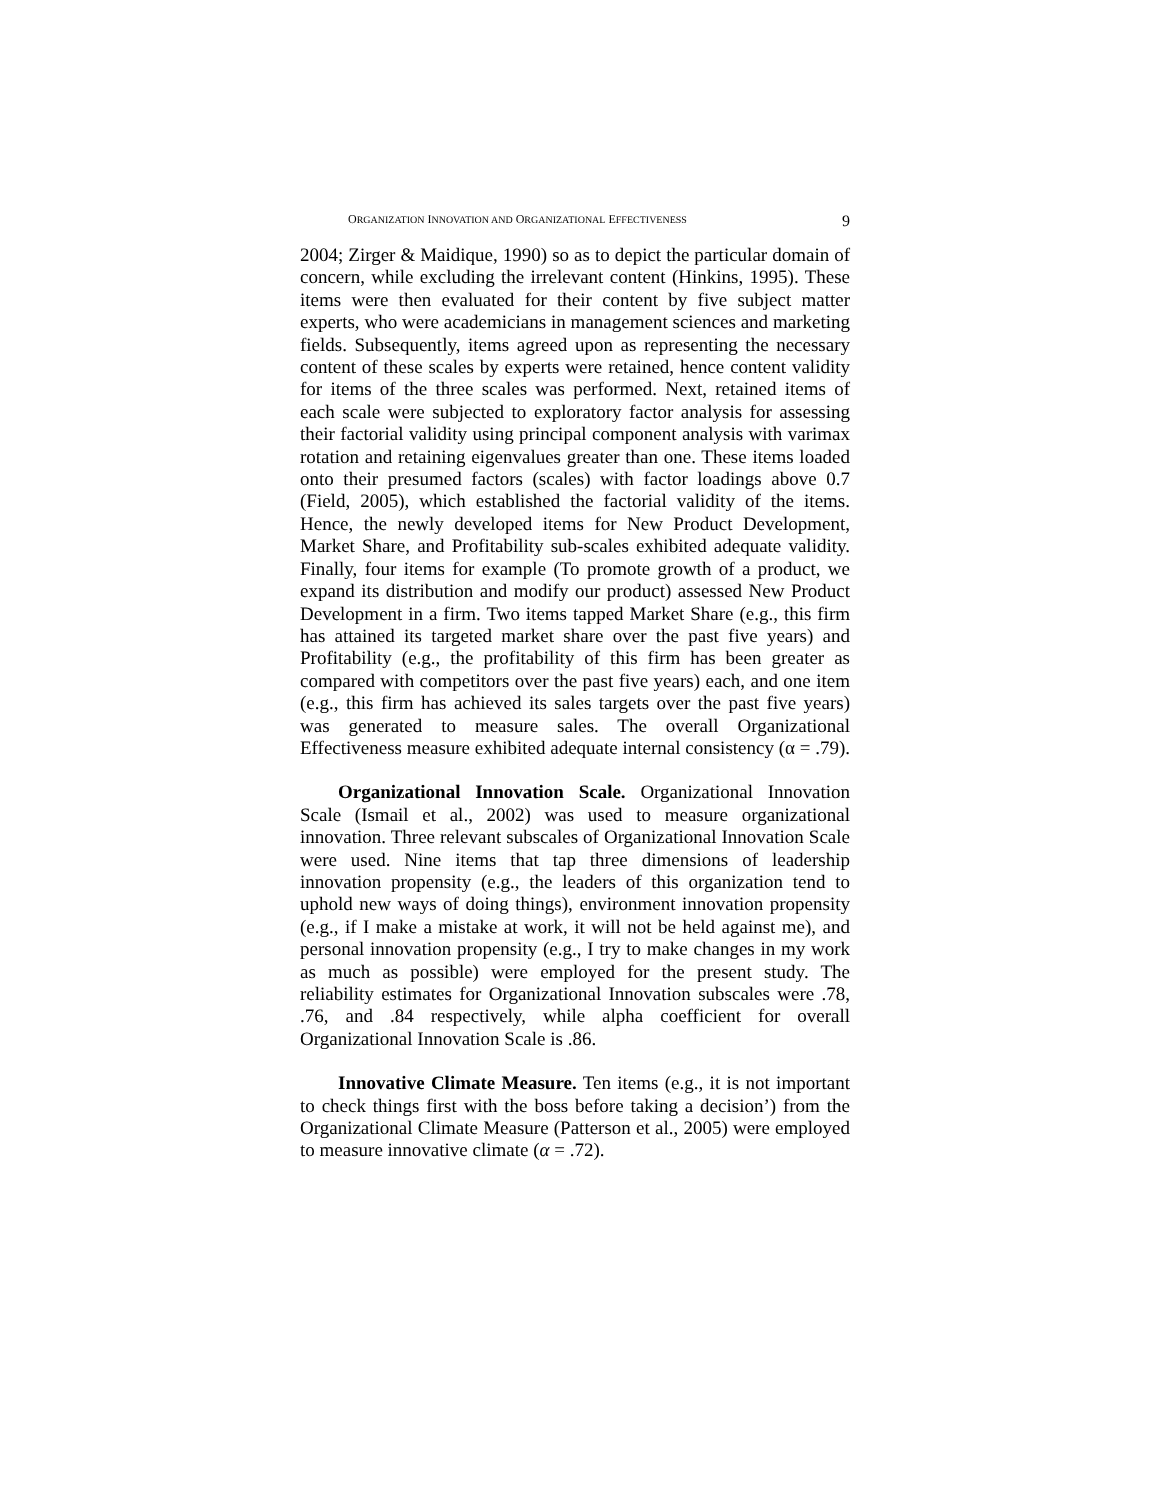ORGANIZATION INNOVATION AND ORGANIZATIONAL EFFECTIVENESS 9
2004; Zirger & Maidique, 1990) so as to depict the particular domain of concern, while excluding the irrelevant content (Hinkins, 1995). These items were then evaluated for their content by five subject matter experts, who were academicians in management sciences and marketing fields. Subsequently, items agreed upon as representing the necessary content of these scales by experts were retained, hence content validity for items of the three scales was performed. Next, retained items of each scale were subjected to exploratory factor analysis for assessing their factorial validity using principal component analysis with varimax rotation and retaining eigenvalues greater than one. These items loaded onto their presumed factors (scales) with factor loadings above 0.7 (Field, 2005), which established the factorial validity of the items. Hence, the newly developed items for New Product Development, Market Share, and Profitability sub-scales exhibited adequate validity. Finally, four items for example (To promote growth of a product, we expand its distribution and modify our product) assessed New Product Development in a firm. Two items tapped Market Share (e.g., this firm has attained its targeted market share over the past five years) and Profitability (e.g., the profitability of this firm has been greater as compared with competitors over the past five years) each, and one item (e.g., this firm has achieved its sales targets over the past five years) was generated to measure sales. The overall Organizational Effectiveness measure exhibited adequate internal consistency (α = .79).
Organizational Innovation Scale. Organizational Innovation Scale (Ismail et al., 2002) was used to measure organizational innovation. Three relevant subscales of Organizational Innovation Scale were used. Nine items that tap three dimensions of leadership innovation propensity (e.g., the leaders of this organization tend to uphold new ways of doing things), environment innovation propensity (e.g., if I make a mistake at work, it will not be held against me), and personal innovation propensity (e.g., I try to make changes in my work as much as possible) were employed for the present study. The reliability estimates for Organizational Innovation subscales were .78, .76, and .84 respectively, while alpha coefficient for overall Organizational Innovation Scale is .86.
Innovative Climate Measure. Ten items (e.g., it is not important to check things first with the boss before taking a decision’) from the Organizational Climate Measure (Patterson et al., 2005) were employed to measure innovative climate (α = .72).